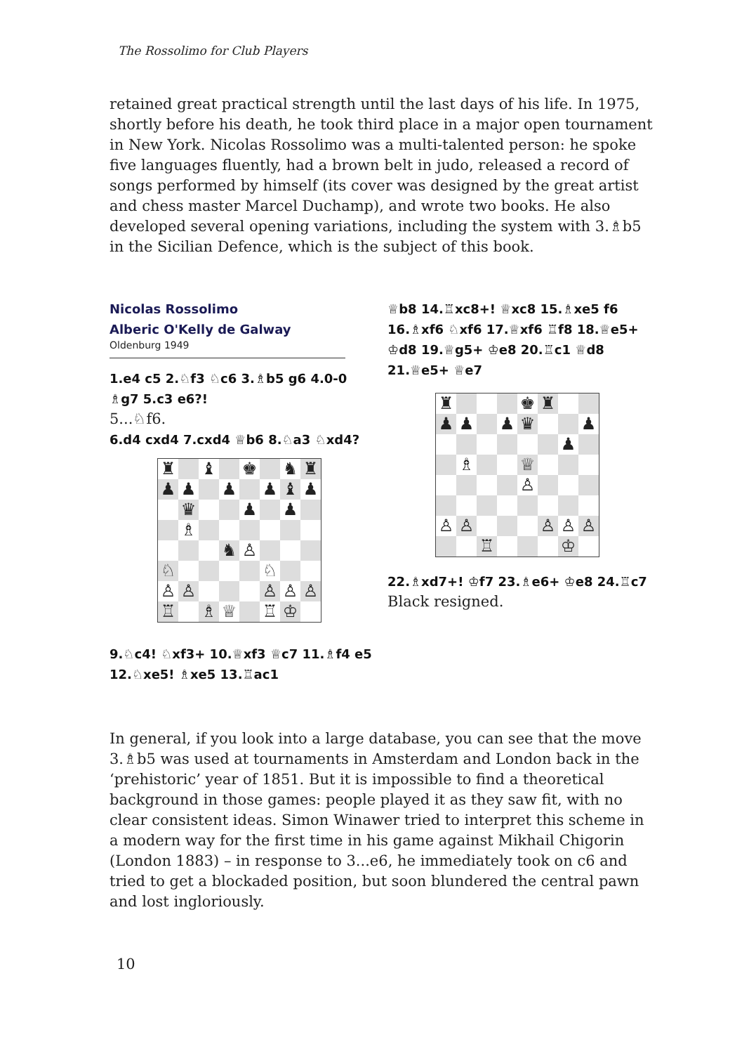The Rossolimo for Club Players
retained great practical strength until the last days of his life. In 1975, shortly before his death, he took third place in a major open tournament in New York. Nicolas Rossolimo was a multi-talented person: he spoke five languages fluently, had a brown belt in judo, released a record of songs performed by himself (its cover was designed by the great artist and chess master Marcel Duchamp), and wrote two books. He also developed several opening variations, including the system with 3.♗b5 in the Sicilian Defence, which is the subject of this book.
Nicolas Rossolimo
Alberic O'Kelly de Galway
Oldenburg 1949
1.e4 c5 2.♘f3 ♘c6 3.♗b5 g6 4.0-0 ♗g7 5.c3 e6?!
5...♘f6.
6.d4 cxd4 7.cxd4 ♕b6 8.♘a3 ♘xd4?
| ♜ | | ♝ | | ♚ | | ♞ | ♜ |
| ♟ | ♟ | | ♟ | | ♟ | ♝ | ♟ |
| | ♛ | | | ♟ | | ♟ | |
| | ♗ | | | | | | |
| | | | ♞ | ♙ | | | |
| ♘ | | | | | ♘ | | |
| ♙ | ♙ | | | | ♙ | ♙ | ♙ |
| ♖ | | ♗ | ♕ | | ♖ | ♔ | |
9.♘c4! ♘xf3+ 10.♕xf3 ♕c7 11.♗f4 e5 12.♘xe5! ♗xe5 13.♖ac1
♕b8 14.♖xc8+! ♕xc8 15.♗xe5 f6 16.♗xf6 ♘xf6 17.♕xf6 ♖f8 18.♕e5+ ♔d8 19.♕g5+ ♔e8 20.♖c1 ♕d8 21.♕e5+ ♕e7
| ♜ | | | | ♚ | ♜ | | |
| ♟ | ♟ | | ♟ | ♛ | | | ♟ |
| | | | | | | ♟ | |
| | ♗ | | | ♕ | | | |
| | | | | ♙ | | | |
| ♙ | ♙ | | | | ♙ | ♙ | ♙ |
| | | ♖ | | | | ♔ | |
22.♗xd7+! ♔f7 23.♗e6+ ♔e8 24.♖c7
Black resigned.
In general, if you look into a large database, you can see that the move 3.♗b5 was used at tournaments in Amsterdam and London back in the ‘prehistoric’ year of 1851. But it is impossible to find a theoretical background in those games: people played it as they saw fit, with no clear consistent ideas. Simon Winawer tried to interpret this scheme in a modern way for the first time in his game against Mikhail Chigorin (London 1883) – in response to 3...e6, he immediately took on c6 and tried to get a blockaded position, but soon blundered the central pawn and lost ingloriously.
10